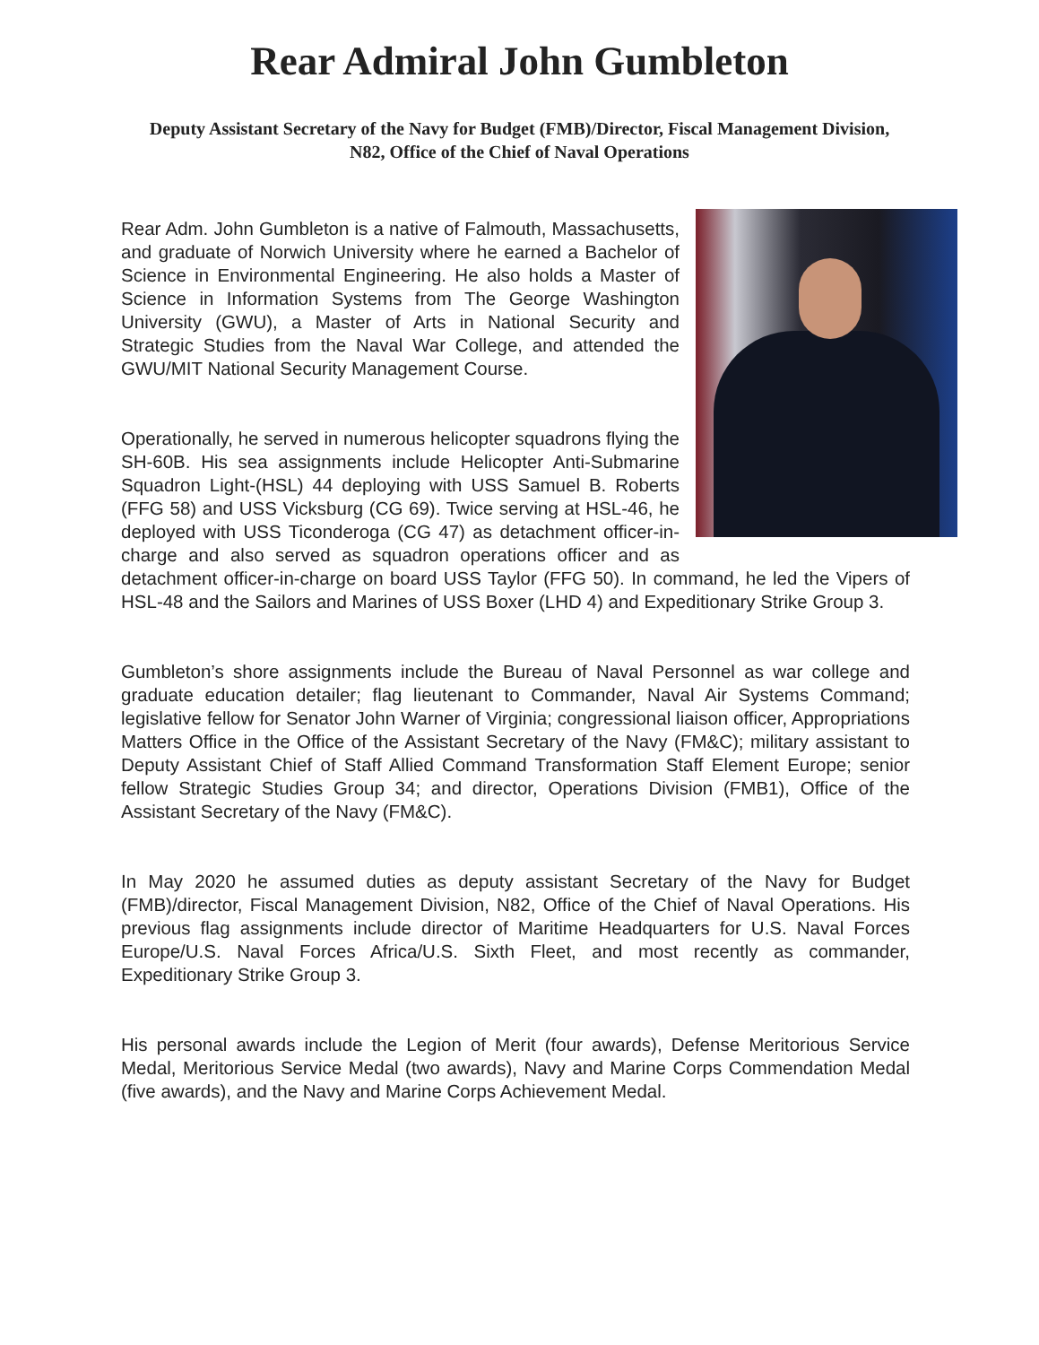Rear Admiral John Gumbleton
Deputy Assistant Secretary of the Navy for Budget (FMB)/Director, Fiscal Management Division, N82, Office of the Chief of Naval Operations
Rear Adm. John Gumbleton is a native of Falmouth, Massachusetts, and graduate of Norwich University where he earned a Bachelor of Science in Environmental Engineering. He also holds a Master of Science in Information Systems from The George Washington University (GWU), a Master of Arts in National Security and Strategic Studies from the Naval War College, and attended the GWU/MIT National Security Management Course.
Operationally, he served in numerous helicopter squadrons flying the SH-60B. His sea assignments include Helicopter Anti-Submarine Squadron Light-(HSL) 44 deploying with USS Samuel B. Roberts (FFG 58) and USS Vicksburg (CG 69). Twice serving at HSL-46, he deployed with USS Ticonderoga (CG 47) as detachment officer-in-charge and also served as squadron operations officer and as detachment officer-in-charge on board USS Taylor (FFG 50). In command, he led the Vipers of HSL-48 and the Sailors and Marines of USS Boxer (LHD 4) and Expeditionary Strike Group 3.
Gumbleton’s shore assignments include the Bureau of Naval Personnel as war college and graduate education detailer; flag lieutenant to Commander, Naval Air Systems Command; legislative fellow for Senator John Warner of Virginia; congressional liaison officer, Appropriations Matters Office in the Office of the Assistant Secretary of the Navy (FM&C); military assistant to Deputy Assistant Chief of Staff Allied Command Transformation Staff Element Europe; senior fellow Strategic Studies Group 34; and director, Operations Division (FMB1), Office of the Assistant Secretary of the Navy (FM&C).
In May 2020 he assumed duties as deputy assistant Secretary of the Navy for Budget (FMB)/director, Fiscal Management Division, N82, Office of the Chief of Naval Operations. His previous flag assignments include director of Maritime Headquarters for U.S. Naval Forces Europe/U.S. Naval Forces Africa/U.S. Sixth Fleet, and most recently as commander, Expeditionary Strike Group 3.
His personal awards include the Legion of Merit (four awards), Defense Meritorious Service Medal, Meritorious Service Medal (two awards), Navy and Marine Corps Commendation Medal (five awards), and the Navy and Marine Corps Achievement Medal.